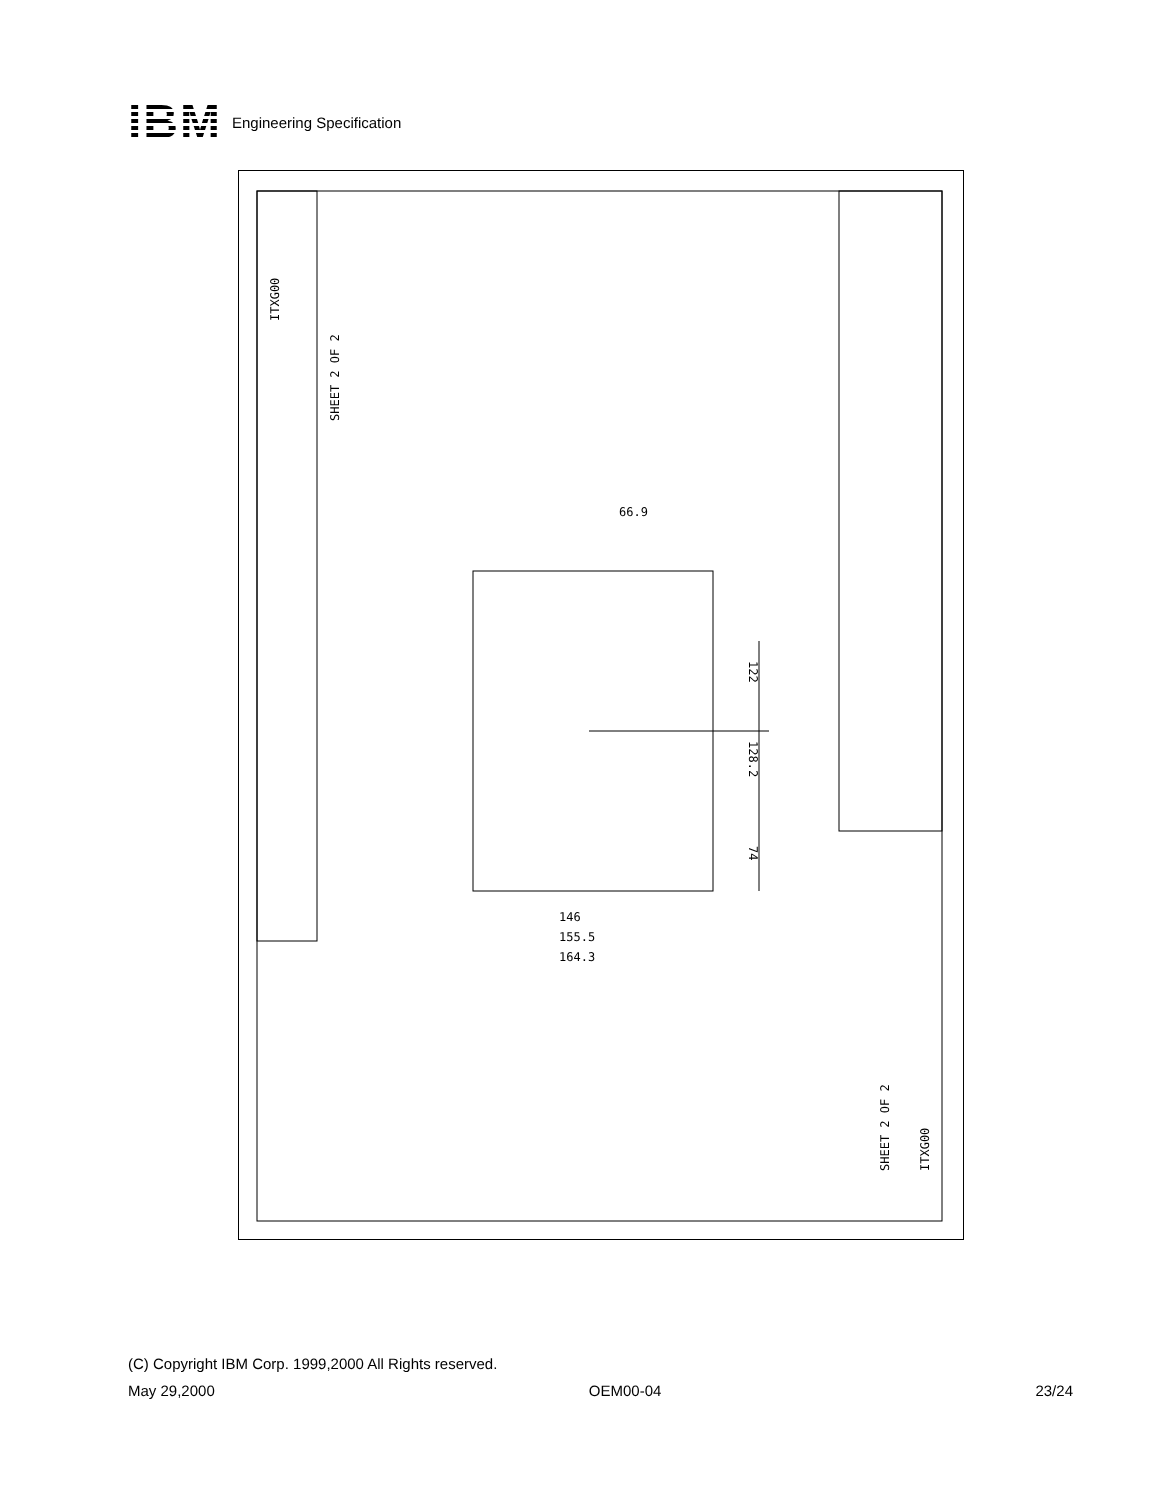IBM
Engineering Specification
122
128.2
74
66.9
164.3
155.5
146
SHEET 2 OF 2
ITXG00
SHEET 2 OF 2
ITXG00
(C) Copyright IBM Corp. 1999,2000 All Rights reserved.
May 29,2000 OEM00-04 23/24